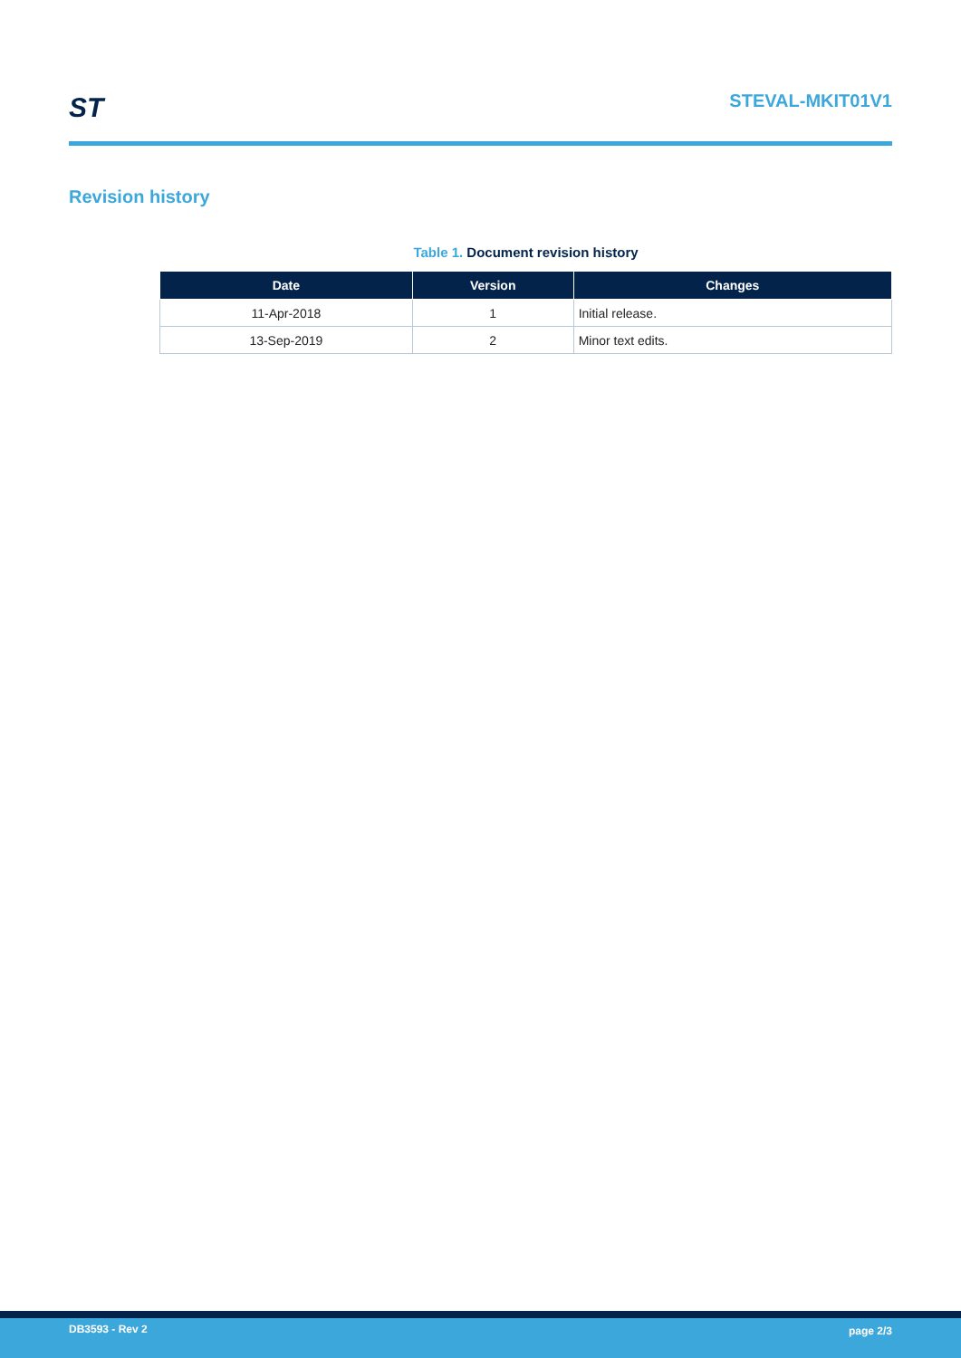ST STEVAL-MKIT01V1
Revision history
Table 1. Document revision history
| Date | Version | Changes |
| --- | --- | --- |
| 11-Apr-2018 | 1 | Initial release. |
| 13-Sep-2019 | 2 | Minor text edits. |
DB3593 - Rev 2 page 2/3